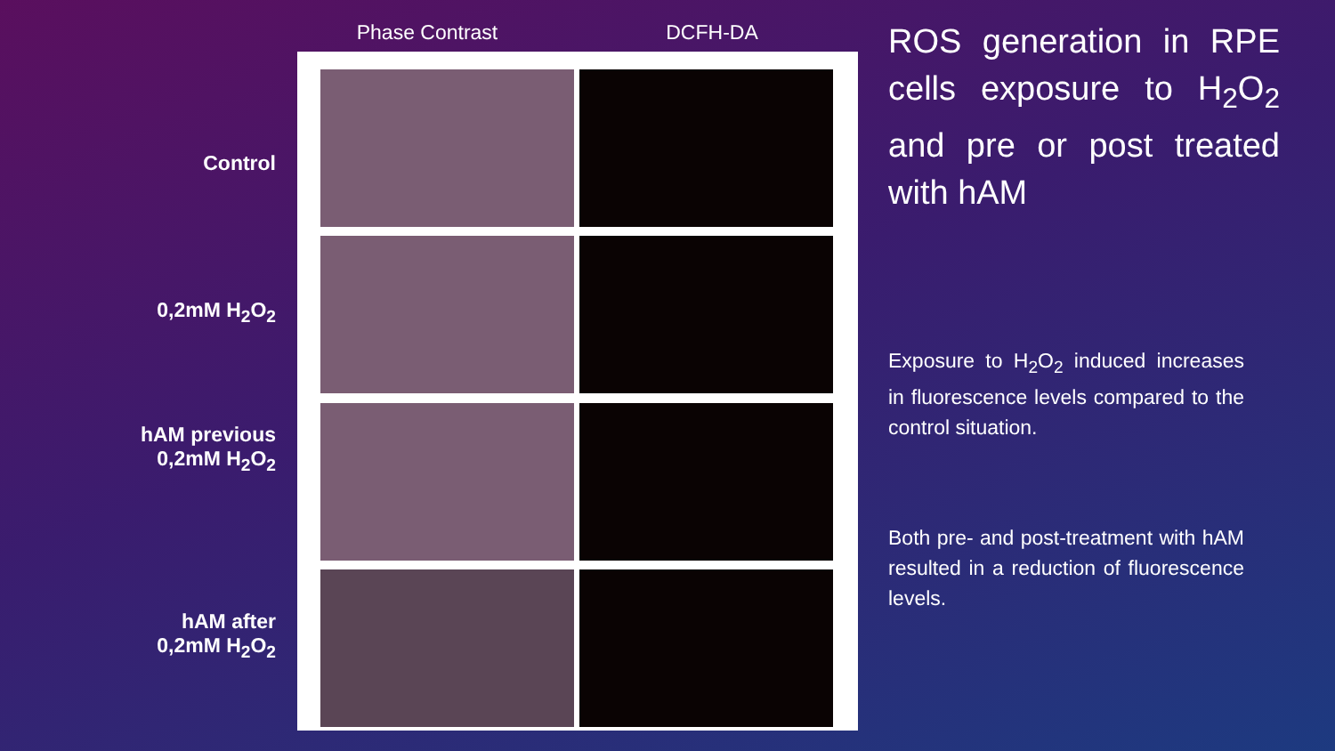Control
0,2mM H<sub>2</sub>O<sub>2</sub>
hAM previous
0,2mM H<sub>2</sub>O<sub>2</sub>
hAM after
0,2mM H<sub>2</sub>O<sub>2</sub>
Phase Contrast
DCFH-DA
ROS generation in RPE cells exposure to H<sub>2</sub>O<sub>2</sub> and pre or post treated with hAM
Exposure to H<sub>2</sub>O<sub>2</sub> induced increases in fluorescence levels compared to the control situation.
Both pre- and post-treatment with hAM resulted in a reduction of fluorescence levels.